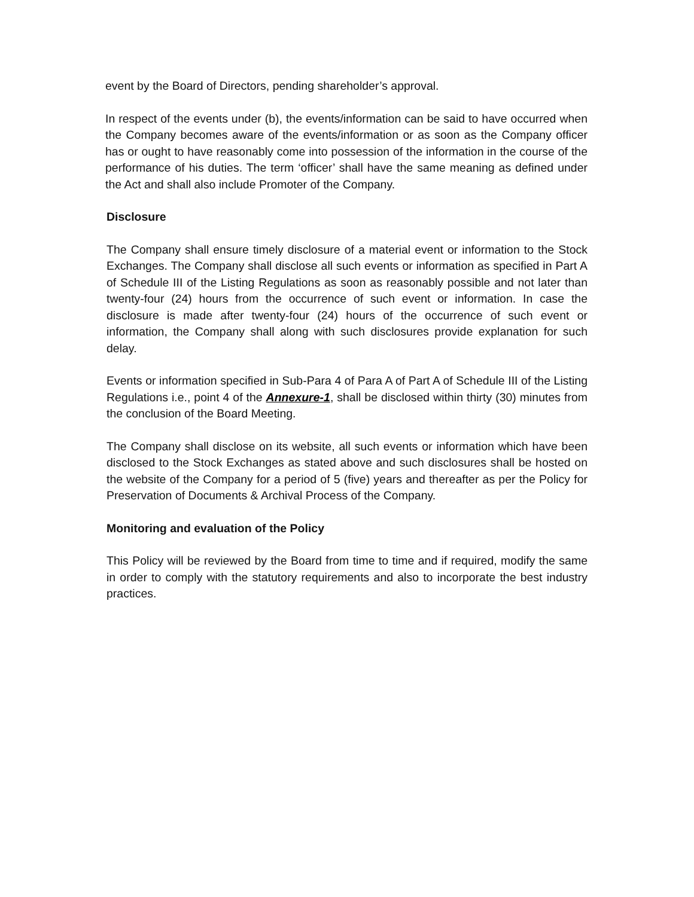event by the Board of Directors, pending shareholder’s approval.
In respect of the events under (b), the events/information can be said to have occurred when the Company becomes aware of the events/information or as soon as the Company officer has or ought to have reasonably come into possession of the information in the course of the performance of his duties. The term ‘officer’ shall have the same meaning as defined under the Act and shall also include Promoter of the Company.
Disclosure
The Company shall ensure timely disclosure of a material event or information to the Stock Exchanges. The Company shall disclose all such events or information as specified in Part A of Schedule III of the Listing Regulations as soon as reasonably possible and not later than twenty-four (24) hours from the occurrence of such event or information. In case the disclosure is made after twenty-four (24) hours of the occurrence of such event or information, the Company shall along with such disclosures provide explanation for such delay.
Events or information specified in Sub-Para 4 of Para A of Part A of Schedule III of the Listing Regulations i.e., point 4 of the Annexure-1, shall be disclosed within thirty (30) minutes from the conclusion of the Board Meeting.
The Company shall disclose on its website, all such events or information which have been disclosed to the Stock Exchanges as stated above and such disclosures shall be hosted on the website of the Company for a period of 5 (five) years and thereafter as per the Policy for Preservation of Documents & Archival Process of the Company.
Monitoring and evaluation of the Policy
This Policy will be reviewed by the Board from time to time and if required, modify the same in order to comply with the statutory requirements and also to incorporate the best industry practices.